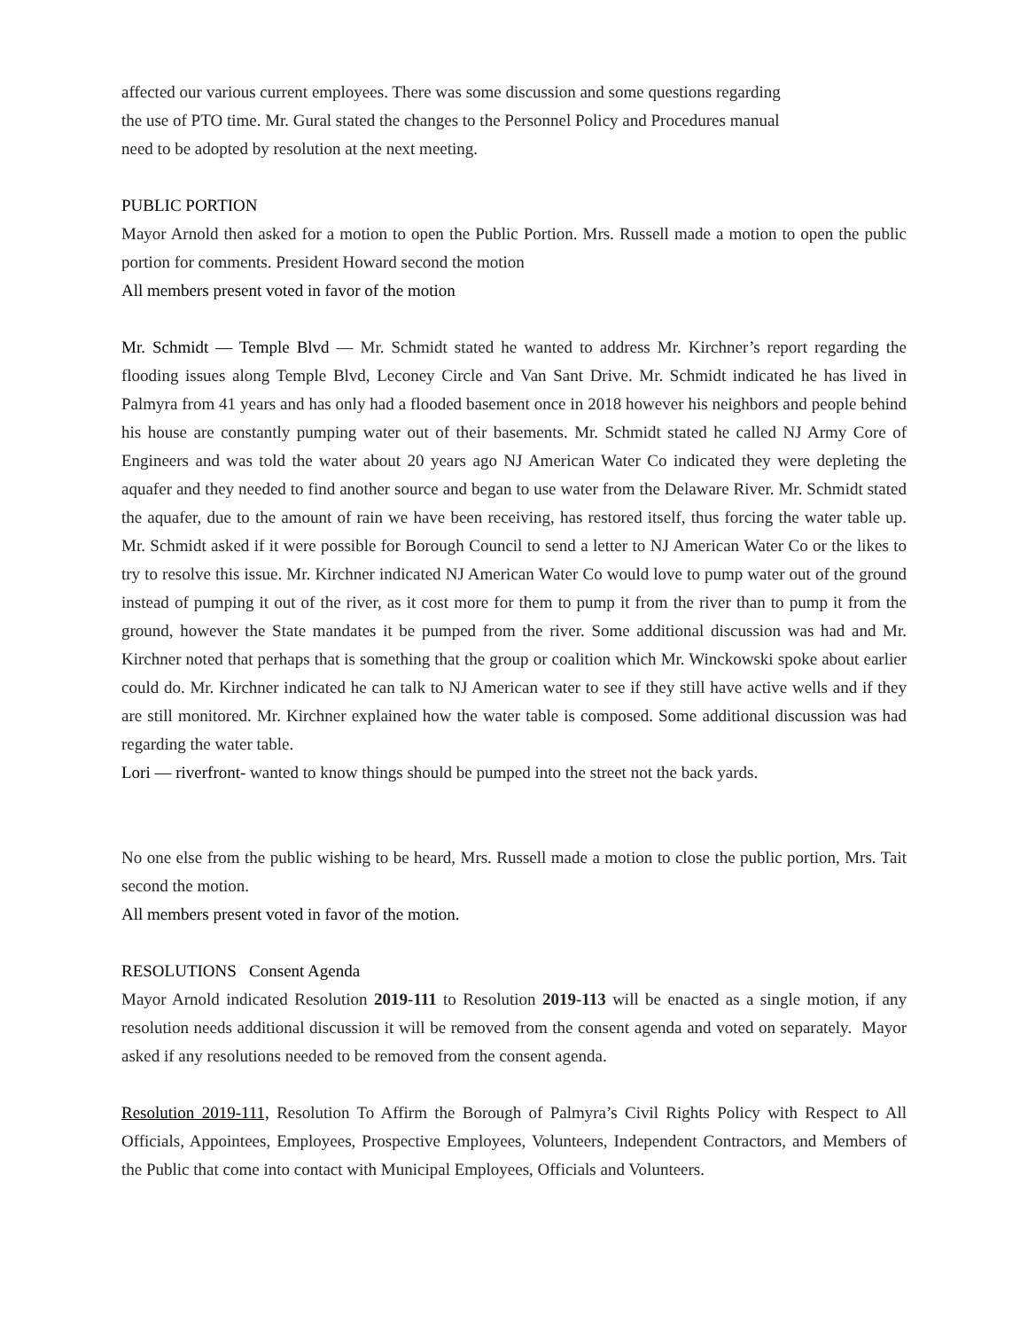affected our various current employees. There was some discussion and some questions regarding
the use of PTO time. Mr. Gural stated the changes to the Personnel Policy and Procedures manual
need to be adopted by resolution at the next meeting.
PUBLIC PORTION
Mayor Arnold then asked for a motion to open the Public Portion. Mrs. Russell made a motion to open the public portion for comments. President Howard second the motion
All members present voted in favor of the motion
Mr. Schmidt — Temple Blvd — Mr. Schmidt stated he wanted to address Mr. Kirchner’s report regarding the flooding issues along Temple Blvd, Leconey Circle and Van Sant Drive. Mr. Schmidt indicated he has lived in Palmyra from 41 years and has only had a flooded basement once in 2018 however his neighbors and people behind his house are constantly pumping water out of their basements. Mr. Schmidt stated he called NJ Army Core of Engineers and was told the water about 20 years ago NJ American Water Co indicated they were depleting the aquafer and they needed to find another source and began to use water from the Delaware River. Mr. Schmidt stated the aquafer, due to the amount of rain we have been receiving, has restored itself, thus forcing the water table up. Mr. Schmidt asked if it were possible for Borough Council to send a letter to NJ American Water Co or the likes to try to resolve this issue. Mr. Kirchner indicated NJ American Water Co would love to pump water out of the ground instead of pumping it out of the river, as it cost more for them to pump it from the river than to pump it from the ground, however the State mandates it be pumped from the river. Some additional discussion was had and Mr. Kirchner noted that perhaps that is something that the group or coalition which Mr. Winckowski spoke about earlier could do. Mr. Kirchner indicated he can talk to NJ American water to see if they still have active wells and if they are still monitored. Mr. Kirchner explained how the water table is composed. Some additional discussion was had regarding the water table.
Lori — riverfront- wanted to know things should be pumped into the street not the back yards.
No one else from the public wishing to be heard, Mrs. Russell made a motion to close the public portion, Mrs. Tait second the motion.
All members present voted in favor of the motion.
RESOLUTIONS Consent Agenda
Mayor Arnold indicated Resolution 2019-111 to Resolution 2019-113 will be enacted as a single motion, if any resolution needs additional discussion it will be removed from the consent agenda and voted on separately. Mayor asked if any resolutions needed to be removed from the consent agenda.
Resolution 2019-111, Resolution To Affirm the Borough of Palmyra’s Civil Rights Policy with Respect to All Officials, Appointees, Employees, Prospective Employees, Volunteers, Independent Contractors, and Members of the Public that come into contact with Municipal Employees, Officials and Volunteers.